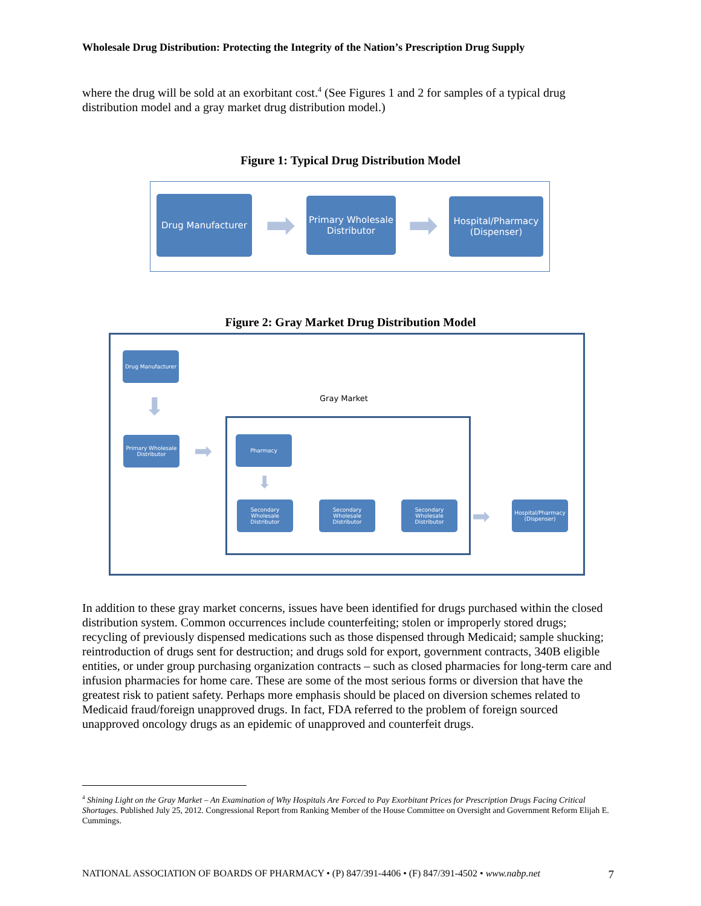Wholesale Drug Distribution: Protecting the Integrity of the Nation’s Prescription Drug Supply
where the drug will be sold at an exorbitant cost.<sup>4</sup> (See Figures 1 and 2 for samples of a typical drug distribution model and a gray market drug distribution model.)
Figure 1: Typical Drug Distribution Model
Drug Manufacturer
➡
Primary Wholesale Distributor
➡
Hospital/Pharmacy (Dispenser)
Figure 2: Gray Market Drug Distribution Model
Drug Manufacturer
⬇
Primary Wholesale Distributor
➡
Gray Market
Pharmacy
⬇
Secondary Wholesale Distributor
Secondary Wholesale Distributor
Secondary Wholesale Distributor
➡
Hospital/Pharmacy (Dispenser)
In addition to these gray market concerns, issues have been identified for drugs purchased within the closed distribution system. Common occurrences include counterfeiting; stolen or improperly stored drugs; recycling of previously dispensed medications such as those dispensed through Medicaid; sample shucking; reintroduction of drugs sent for destruction; and drugs sold for export, government contracts, 340B eligible entities, or under group purchasing organization contracts – such as closed pharmacies for long-term care and infusion pharmacies for home care. These are some of the most serious forms or diversion that have the greatest risk to patient safety. Perhaps more emphasis should be placed on diversion schemes related to Medicaid fraud/foreign unapproved drugs. In fact, FDA referred to the problem of foreign sourced unapproved oncology drugs as an epidemic of unapproved and counterfeit drugs.
<sup>4</sup> Shining Light on the Gray Market – An Examination of Why Hospitals Are Forced to Pay Exorbitant Prices for Prescription Drugs Facing Critical Shortages. Published July 25, 2012. Congressional Report from Ranking Member of the House Committee on Oversight and Government Reform Elijah E. Cummings.
NATIONAL ASSOCIATION OF BOARDS OF PHARMACY • (P) 847/391-4406 • (F) 847/391-4502 • www.nabp.net 7